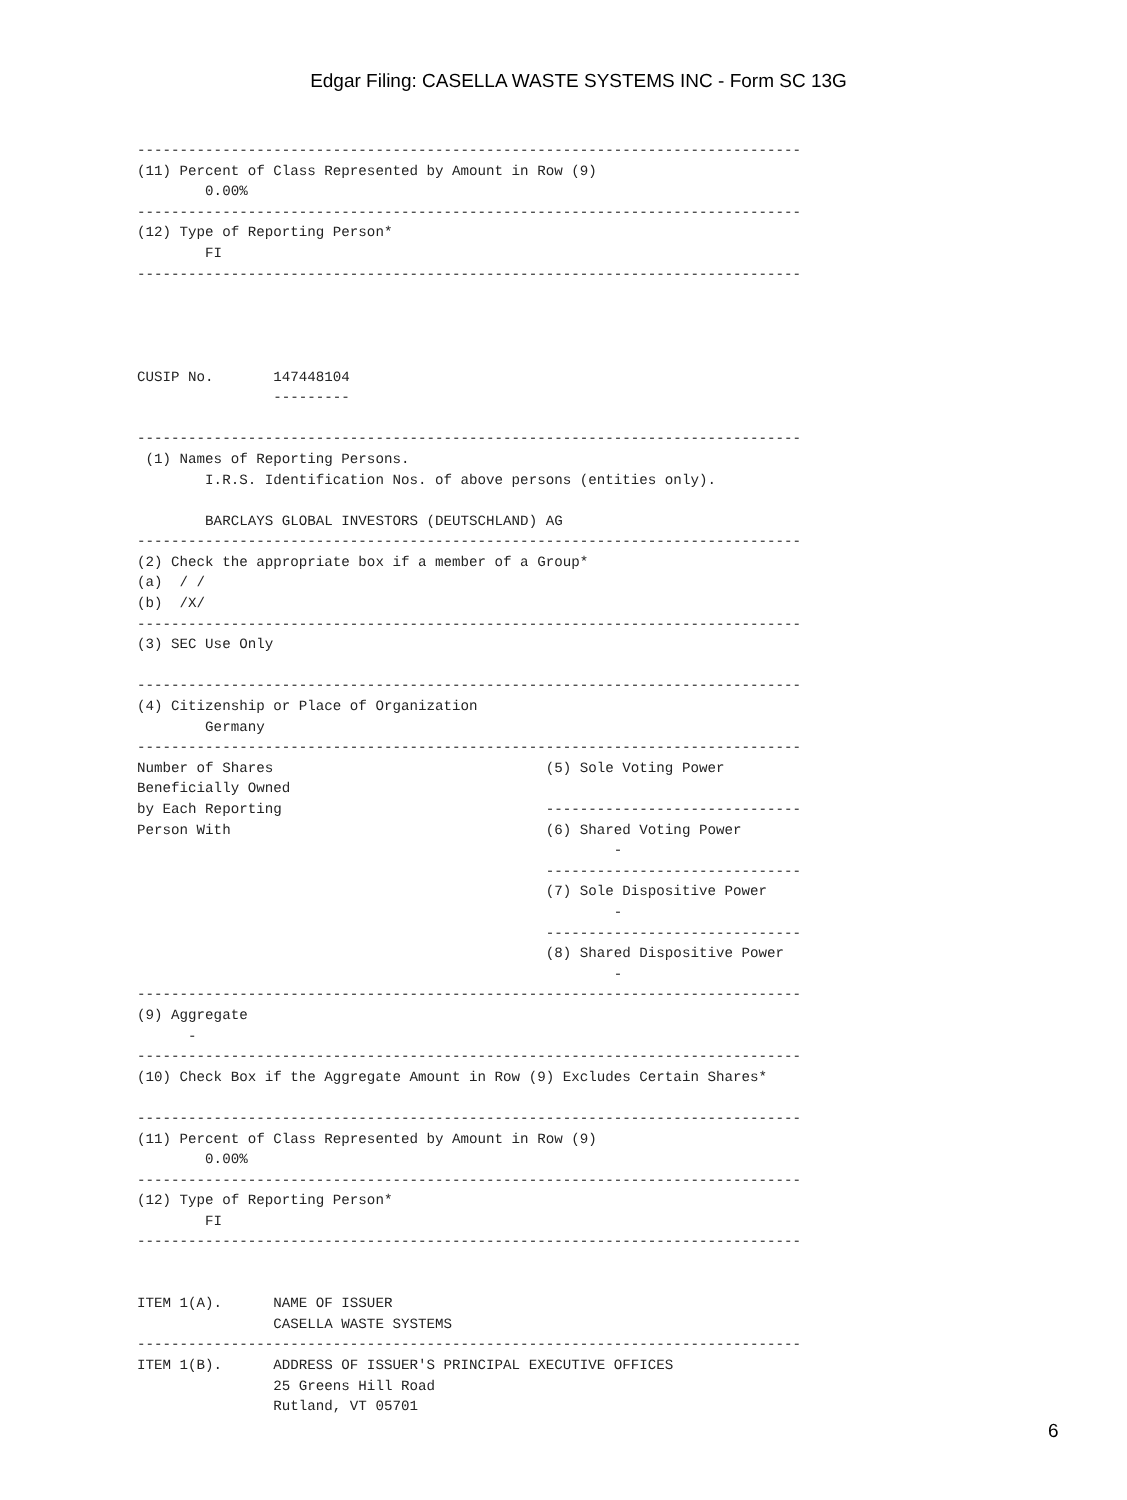Edgar Filing: CASELLA WASTE SYSTEMS INC - Form SC 13G
------------------------------------------------------------------------------
(11) Percent of Class Represented by Amount in Row (9)
        0.00%
------------------------------------------------------------------------------
(12) Type of Reporting Person*
        FI
------------------------------------------------------------------------------




CUSIP No.       147448104
                ---------

------------------------------------------------------------------------------
 (1) Names of Reporting Persons.
        I.R.S. Identification Nos. of above persons (entities only).

        BARCLAYS GLOBAL INVESTORS (DEUTSCHLAND) AG
------------------------------------------------------------------------------
(2) Check the appropriate box if a member of a Group*
(a)  / /
(b)  /X/
------------------------------------------------------------------------------
(3) SEC Use Only

------------------------------------------------------------------------------
(4) Citizenship or Place of Organization
        Germany
------------------------------------------------------------------------------
Number of Shares                                (5) Sole Voting Power
Beneficially Owned
by Each Reporting                               ------------------------------
Person With                                     (6) Shared Voting Power
                                                        -
                                                ------------------------------
                                                (7) Sole Dispositive Power
                                                        -
                                                ------------------------------
                                                (8) Shared Dispositive Power
                                                        -
------------------------------------------------------------------------------
(9) Aggregate
      -
------------------------------------------------------------------------------
(10) Check Box if the Aggregate Amount in Row (9) Excludes Certain Shares*

------------------------------------------------------------------------------
(11) Percent of Class Represented by Amount in Row (9)
        0.00%
------------------------------------------------------------------------------
(12) Type of Reporting Person*
        FI
------------------------------------------------------------------------------


ITEM 1(A).      NAME OF ISSUER
                CASELLA WASTE SYSTEMS
------------------------------------------------------------------------------
ITEM 1(B).      ADDRESS OF ISSUER'S PRINCIPAL EXECUTIVE OFFICES
                25 Greens Hill Road
                Rutland, VT 05701
6